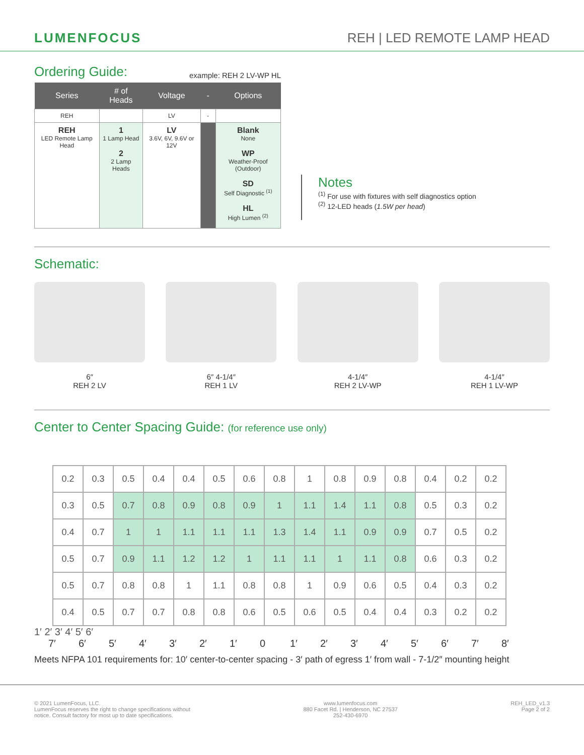LUMENFOCUS REH | LED REMOTE LAMP HEAD
Ordering Guide:
example: REH 2 LV-WP HL
| Series | # of Heads | Voltage | - | Options |
| --- | --- | --- | --- | --- |
| REH | | LV | - | |
| REH LED Remote Lamp Head | 1 1 Lamp Head 2 2 Lamp Heads | LV 3.6V, 6V, 9.6V or 12V | | Blank None WP Weather-Proof (Outdoor) SD Self Diagnostic <sup>(1)</sup> HL High Lumen <sup>(2)</sup> |
Notes
<sup>(1)</sup> For use with fixtures with self diagnostics option
<sup>(2)</sup> 12-LED heads (1.5W per head)
Schematic:
6″
REH 2 LV
6″ 4-1/4″
REH 1 LV
4-1/4″
REH 2 LV-WP
4-1/4″
REH 1 LV-WP
Center to Center Spacing Guide: (for reference use only)
| 0.2 | 0.3 | 0.5 | 0.4 | 0.4 | 0.5 | 0.6 | 0.8 | 1 | 0.8 | 0.9 | 0.8 | 0.4 | 0.2 | 0.2 |
| 0.3 | 0.5 | 0.7 | 0.8 | 0.9 | 0.8 | 0.9 | 1 | 1.1 | 1.4 | 1.1 | 0.8 | 0.5 | 0.3 | 0.2 |
| 0.4 | 0.7 | 1 | 1 | 1.1 | 1.1 | 1.1 | 1.3 | 1.4 | 1.1 | 0.9 | 0.9 | 0.7 | 0.5 | 0.2 |
| 0.5 | 0.7 | 0.9 | 1.1 | 1.2 | 1.2 | 1 | 1.1 | 1.1 | 1 | 1.1 | 0.8 | 0.6 | 0.3 | 0.2 |
| 0.5 | 0.7 | 0.8 | 0.8 | 1 | 1.1 | 0.8 | 0.8 | 1 | 0.9 | 0.6 | 0.5 | 0.4 | 0.3 | 0.2 |
| 0.4 | 0.5 | 0.7 | 0.7 | 0.8 | 0.8 | 0.6 | 0.5 | 0.6 | 0.5 | 0.4 | 0.4 | 0.3 | 0.2 | 0.2 |
1′ 2′ 3′ 4′ 5′ 6′
7′ 6′ 5′ 4′ 3′ 2′ 1′ 0 1′ 2′ 3′ 4′ 5′ 6′ 7′ 8′
Meets NFPA 101 requirements for: 10′ center-to-center spacing - 3′ path of egress 1′ from wall - 7-1/2″ mounting height
© 2021 LumenFocus, LLC.
LumenFocus reserves the right to change specifications without
notice. Consult factory for most up to date specifications.
www.lumenfocus.com
880 Facet Rd. | Henderson, NC 27537
252-430-6970
REH_LED_v1.3
Page 2 of 2